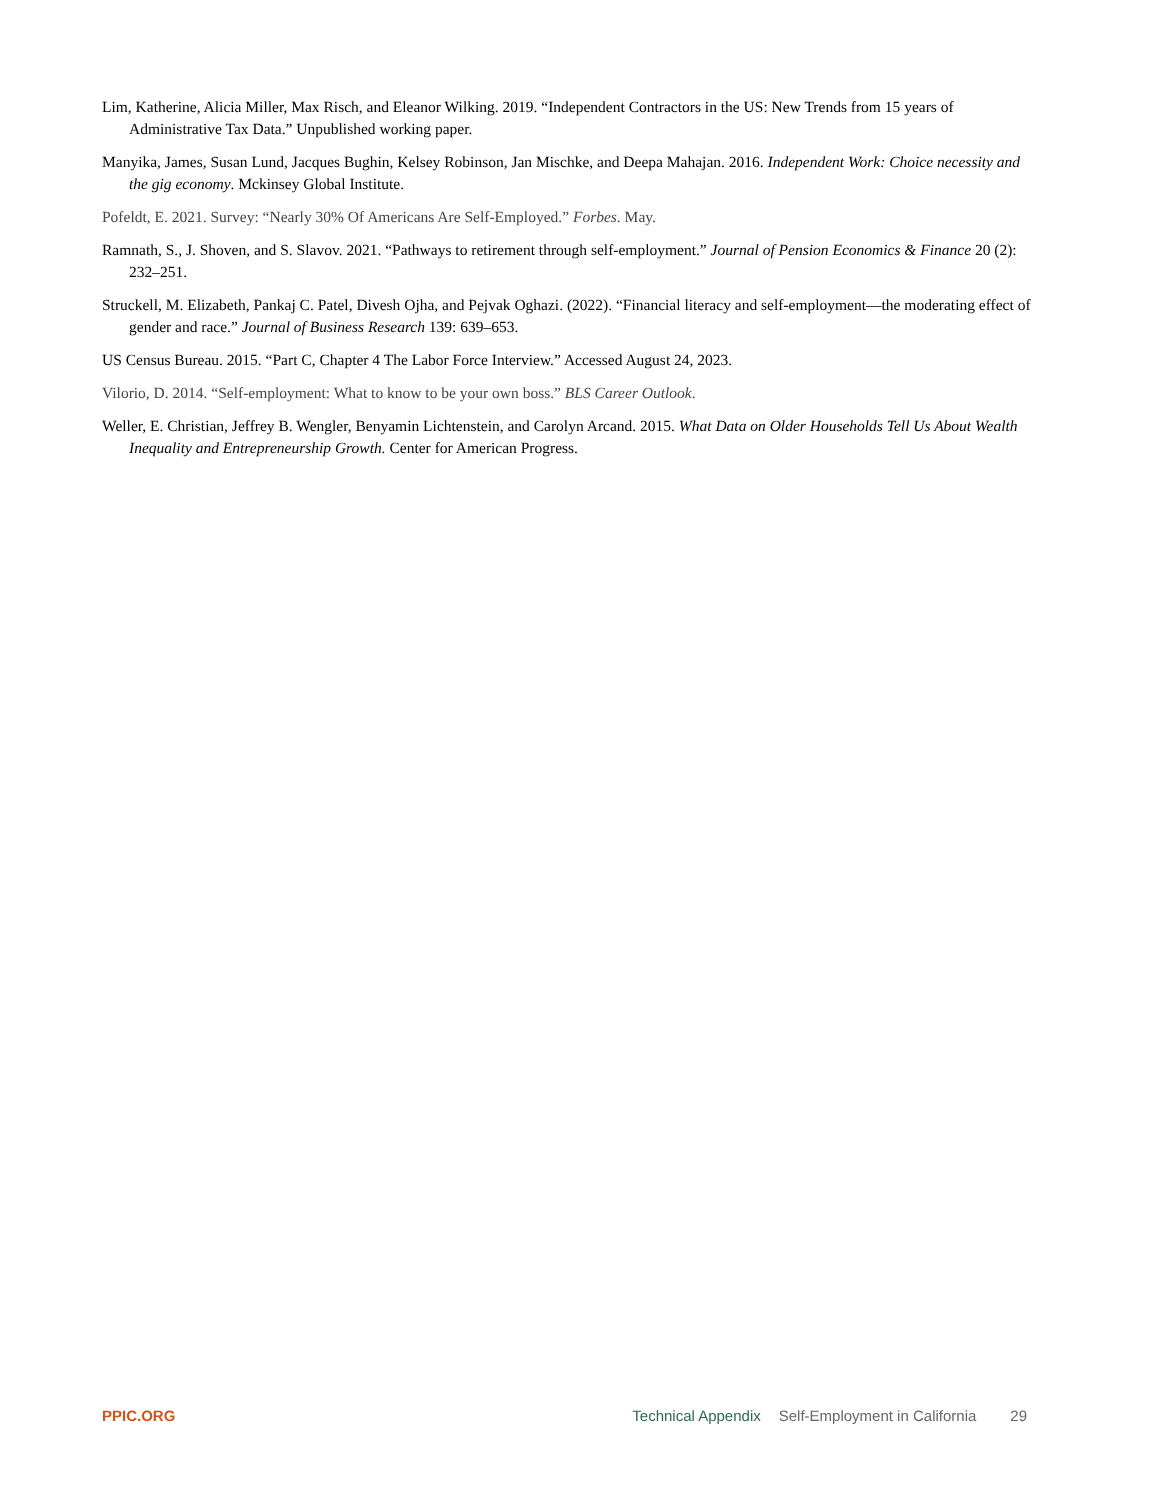Lim, Katherine, Alicia Miller, Max Risch, and Eleanor Wilking. 2019. “Independent Contractors in the US: New Trends from 15 years of Administrative Tax Data.” Unpublished working paper.
Manyika, James, Susan Lund, Jacques Bughin, Kelsey Robinson, Jan Mischke, and Deepa Mahajan. 2016. Independent Work: Choice necessity and the gig economy. Mckinsey Global Institute.
Pofeldt, E. 2021. Survey: “Nearly 30% Of Americans Are Self-Employed.” Forbes. May.
Ramnath, S., J. Shoven, and S. Slavov. 2021. “Pathways to retirement through self-employment.” Journal of Pension Economics & Finance 20 (2): 232–251.
Struckell, M. Elizabeth, Pankaj C. Patel, Divesh Ojha, and Pejvak Oghazi. (2022). “Financial literacy and self-employment—the moderating effect of gender and race.” Journal of Business Research 139: 639–653.
US Census Bureau. 2015. “Part C, Chapter 4 The Labor Force Interview.” Accessed August 24, 2023.
Vilorio, D. 2014. “Self-employment: What to know to be your own boss.” BLS Career Outlook.
Weller, E. Christian, Jeffrey B. Wengler, Benyamin Lichtenstein, and Carolyn Arcand. 2015. What Data on Older Households Tell Us About Wealth Inequality and Entrepreneurship Growth. Center for American Progress.
PPIC.ORG Technical Appendix Self-Employment in California 29